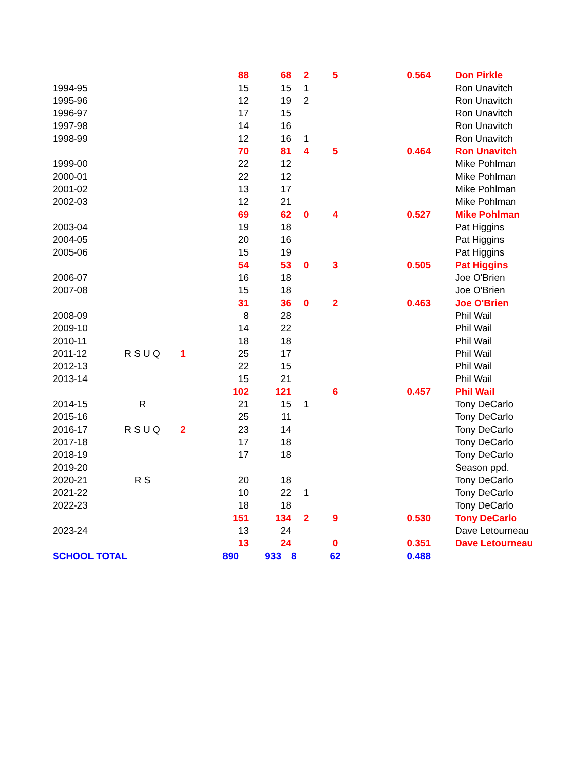| | | | 88 | 68 | 2 | 5 | 0.564 | Don Pirkle |
| 1994-95 | | | 15 | 15 | 1 | | | Ron Unavitch |
| 1995-96 | | | 12 | 19 | 2 | | | Ron Unavitch |
| 1996-97 | | | 17 | 15 | | | | Ron Unavitch |
| 1997-98 | | | 14 | 16 | | | | Ron Unavitch |
| 1998-99 | | | 12 | 16 | 1 | | | Ron Unavitch |
| | | | 70 | 81 | 4 | 5 | 0.464 | Ron Unavitch |
| 1999-00 | | | 22 | 12 | | | | Mike Pohlman |
| 2000-01 | | | 22 | 12 | | | | Mike Pohlman |
| 2001-02 | | | 13 | 17 | | | | Mike Pohlman |
| 2002-03 | | | 12 | 21 | | | | Mike Pohlman |
| | | | 69 | 62 | 0 | 4 | 0.527 | Mike Pohlman |
| 2003-04 | | | 19 | 18 | | | | Pat Higgins |
| 2004-05 | | | 20 | 16 | | | | Pat Higgins |
| 2005-06 | | | 15 | 19 | | | | Pat Higgins |
| | | | 54 | 53 | 0 | 3 | 0.505 | Pat Higgins |
| 2006-07 | | | 16 | 18 | | | | Joe O'Brien |
| 2007-08 | | | 15 | 18 | | | | Joe O'Brien |
| | | | 31 | 36 | 0 | 2 | 0.463 | Joe O'Brien |
| 2008-09 | | | 8 | 28 | | | | Phil Wail |
| 2009-10 | | | 14 | 22 | | | | Phil Wail |
| 2010-11 | | | 18 | 18 | | | | Phil Wail |
| 2011-12 | R S U Q | 1 | 25 | 17 | | | | Phil Wail |
| 2012-13 | | | 22 | 15 | | | | Phil Wail |
| 2013-14 | | | 15 | 21 | | | | Phil Wail |
| | | | 102 | 121 | | 6 | 0.457 | Phil Wail |
| 2014-15 | R | | 21 | 15 | 1 | | | Tony DeCarlo |
| 2015-16 | | | 25 | 11 | | | | Tony DeCarlo |
| 2016-17 | R S U Q | 2 | 23 | 14 | | | | Tony DeCarlo |
| 2017-18 | | | 17 | 18 | | | | Tony DeCarlo |
| 2018-19 | | | 17 | 18 | | | | Tony DeCarlo |
| 2019-20 | | | | | | | | Season ppd. |
| 2020-21 | R S | | 20 | 18 | | | | Tony DeCarlo |
| 2021-22 | | | 10 | 22 | 1 | | | Tony DeCarlo |
| 2022-23 | | | 18 | 18 | | | | Tony DeCarlo |
| | | | 151 | 134 | 2 | 9 | 0.530 | Tony DeCarlo |
| 2023-24 | | | 13 | 24 | | | | Dave Letourneau |
| | | | 13 | 24 | | 0 | 0.351 | Dave Letourneau |
| SCHOOL TOTAL | | | 890 | 933 | 8 | 62 | 0.488 | |